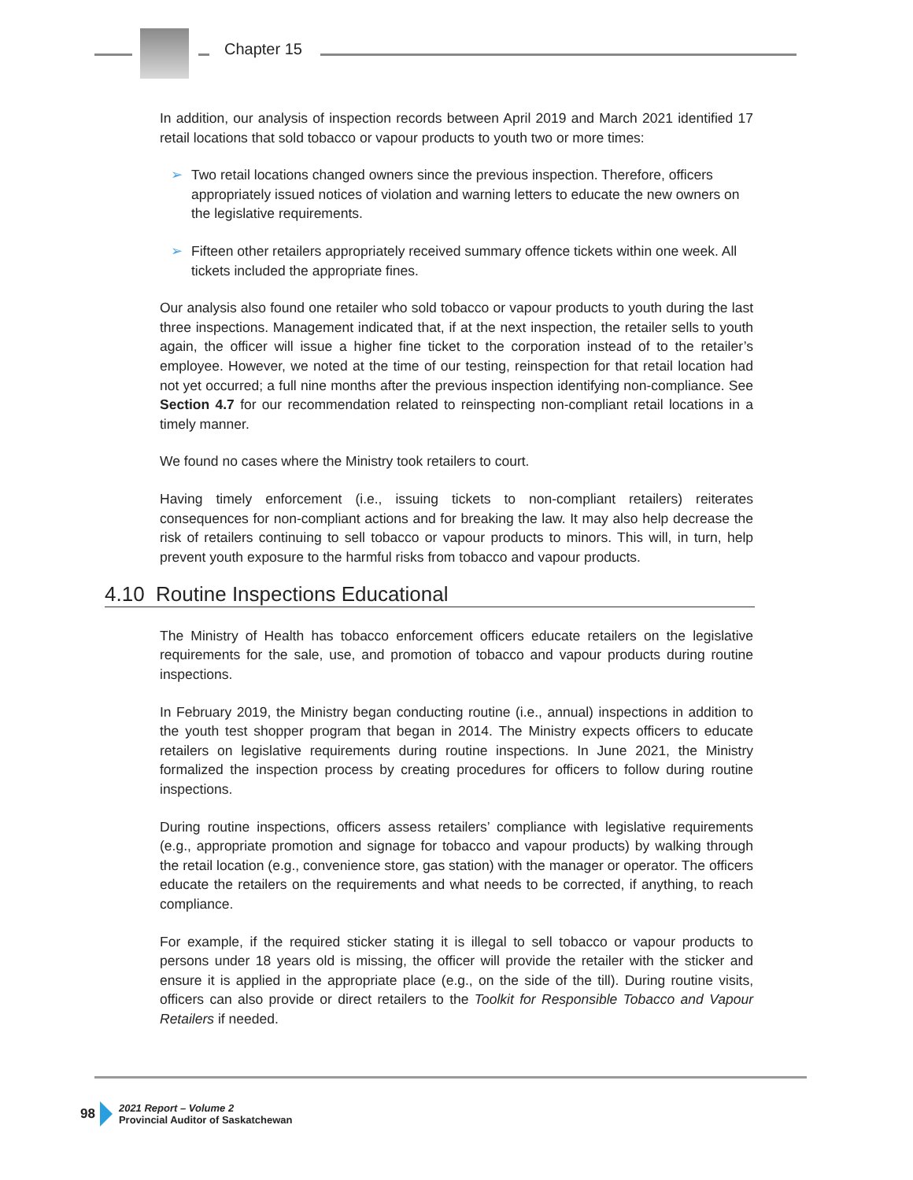Chapter 15
In addition, our analysis of inspection records between April 2019 and March 2021 identified 17 retail locations that sold tobacco or vapour products to youth two or more times:
➢ Two retail locations changed owners since the previous inspection. Therefore, officers appropriately issued notices of violation and warning letters to educate the new owners on the legislative requirements.
➢ Fifteen other retailers appropriately received summary offence tickets within one week. All tickets included the appropriate fines.
Our analysis also found one retailer who sold tobacco or vapour products to youth during the last three inspections. Management indicated that, if at the next inspection, the retailer sells to youth again, the officer will issue a higher fine ticket to the corporation instead of to the retailer’s employee. However, we noted at the time of our testing, reinspection for that retail location had not yet occurred; a full nine months after the previous inspection identifying non-compliance. See Section 4.7 for our recommendation related to reinspecting non-compliant retail locations in a timely manner.
We found no cases where the Ministry took retailers to court.
Having timely enforcement (i.e., issuing tickets to non-compliant retailers) reiterates consequences for non-compliant actions and for breaking the law. It may also help decrease the risk of retailers continuing to sell tobacco or vapour products to minors. This will, in turn, help prevent youth exposure to the harmful risks from tobacco and vapour products.
4.10 Routine Inspections Educational
The Ministry of Health has tobacco enforcement officers educate retailers on the legislative requirements for the sale, use, and promotion of tobacco and vapour products during routine inspections.
In February 2019, the Ministry began conducting routine (i.e., annual) inspections in addition to the youth test shopper program that began in 2014. The Ministry expects officers to educate retailers on legislative requirements during routine inspections. In June 2021, the Ministry formalized the inspection process by creating procedures for officers to follow during routine inspections.
During routine inspections, officers assess retailers’ compliance with legislative requirements (e.g., appropriate promotion and signage for tobacco and vapour products) by walking through the retail location (e.g., convenience store, gas station) with the manager or operator. The officers educate the retailers on the requirements and what needs to be corrected, if anything, to reach compliance.
For example, if the required sticker stating it is illegal to sell tobacco or vapour products to persons under 18 years old is missing, the officer will provide the retailer with the sticker and ensure it is applied in the appropriate place (e.g., on the side of the till). During routine visits, officers can also provide or direct retailers to the Toolkit for Responsible Tobacco and Vapour Retailers if needed.
98
2021 Report – Volume 2
Provincial Auditor of Saskatchewan